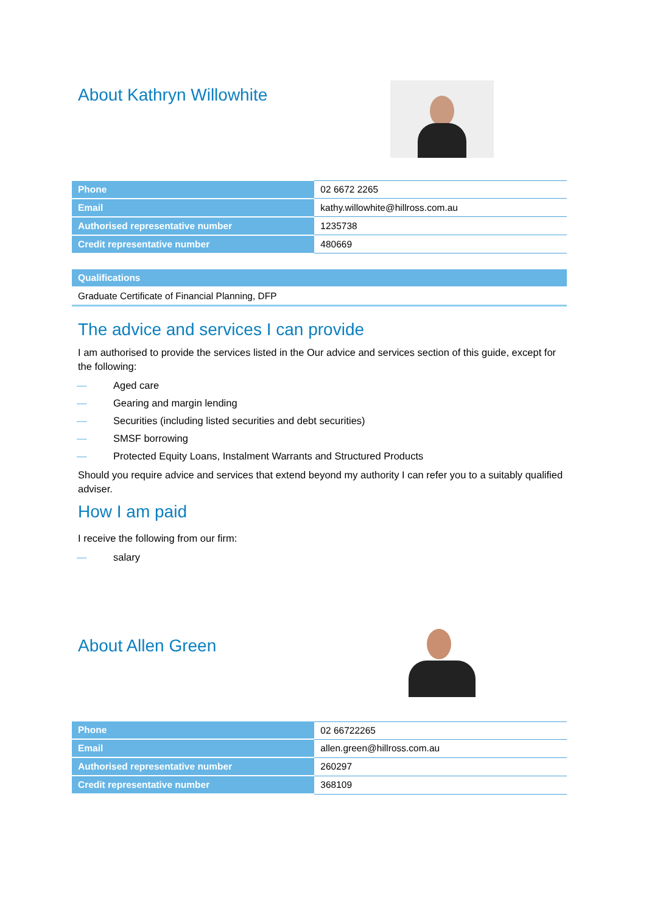About Kathryn Willowhite
| Phone | 02 6672 2265 |
| Email | kathy.willowhite@hillross.com.au |
| Authorised representative number | 1235738 |
| Credit representative number | 480669 |
| Qualifications |
| --- |
| Graduate Certificate of Financial Planning, DFP |
The advice and services I can provide
I am authorised to provide the services listed in the Our advice and services section of this guide, except for the following:
— Aged care
— Gearing and margin lending
— Securities (including listed securities and debt securities)
— SMSF borrowing
— Protected Equity Loans, Instalment Warrants and Structured Products
Should you require advice and services that extend beyond my authority I can refer you to a suitably qualified adviser.
How I am paid
I receive the following from our firm:
— salary
About Allen Green
| Phone | 02 66722265 |
| Email | allen.green@hillross.com.au |
| Authorised representative number | 260297 |
| Credit representative number | 368109 |